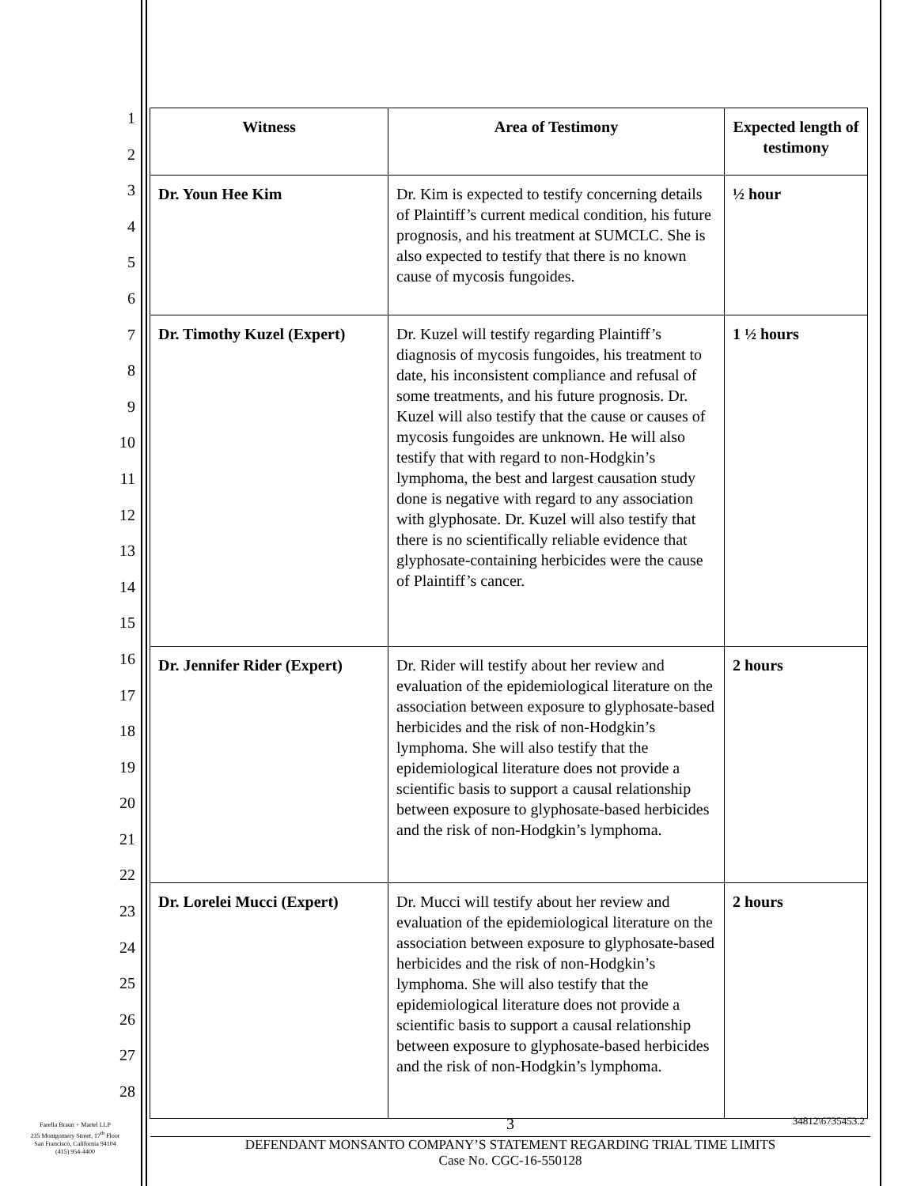1
2
3
4
5
6
7
8
9
10
11
12
13
14
15
16
17
18
19
20
21
22
23
24
25
26
27
28
| Witness | Area of Testimony | Expected length of testimony |
| --- | --- | --- |
| Dr. Youn Hee Kim | Dr. Kim is expected to testify concerning details of Plaintiff’s current medical condition, his future prognosis, and his treatment at SUMCLC. She is also expected to testify that there is no known cause of mycosis fungoides. | ½ hour |
| Dr. Timothy Kuzel (Expert) | Dr. Kuzel will testify regarding Plaintiff’s diagnosis of mycosis fungoides, his treatment to date, his inconsistent compliance and refusal of some treatments, and his future prognosis. Dr. Kuzel will also testify that the cause or causes of mycosis fungoides are unknown. He will also testify that with regard to non-Hodgkin’s lymphoma, the best and largest causation study done is negative with regard to any association with glyphosate. Dr. Kuzel will also testify that there is no scientifically reliable evidence that glyphosate-containing herbicides were the cause of Plaintiff’s cancer. | 1 ½ hours |
| Dr. Jennifer Rider (Expert) | Dr. Rider will testify about her review and evaluation of the epidemiological literature on the association between exposure to glyphosate-based herbicides and the risk of non-Hodgkin’s lymphoma. She will also testify that the epidemiological literature does not provide a scientific basis to support a causal relationship between exposure to glyphosate-based herbicides and the risk of non-Hodgkin’s lymphoma. | 2 hours |
| Dr. Lorelei Mucci (Expert) | Dr. Mucci will testify about her review and evaluation of the epidemiological literature on the association between exposure to glyphosate-based herbicides and the risk of non-Hodgkin’s lymphoma. She will also testify that the epidemiological literature does not provide a scientific basis to support a causal relationship between exposure to glyphosate-based herbicides and the risk of non-Hodgkin’s lymphoma. | 2 hours |
Farella Braun + Martel LLP
235 Montgomery Street, 17<sup>th</sup> Floor
San Francisco, California 94104
(415) 954-4400
3
34812\6735453.2
DEFENDANT MONSANTO COMPANY’S STATEMENT REGARDING TRIAL TIME LIMITS
Case No. CGC-16-550128